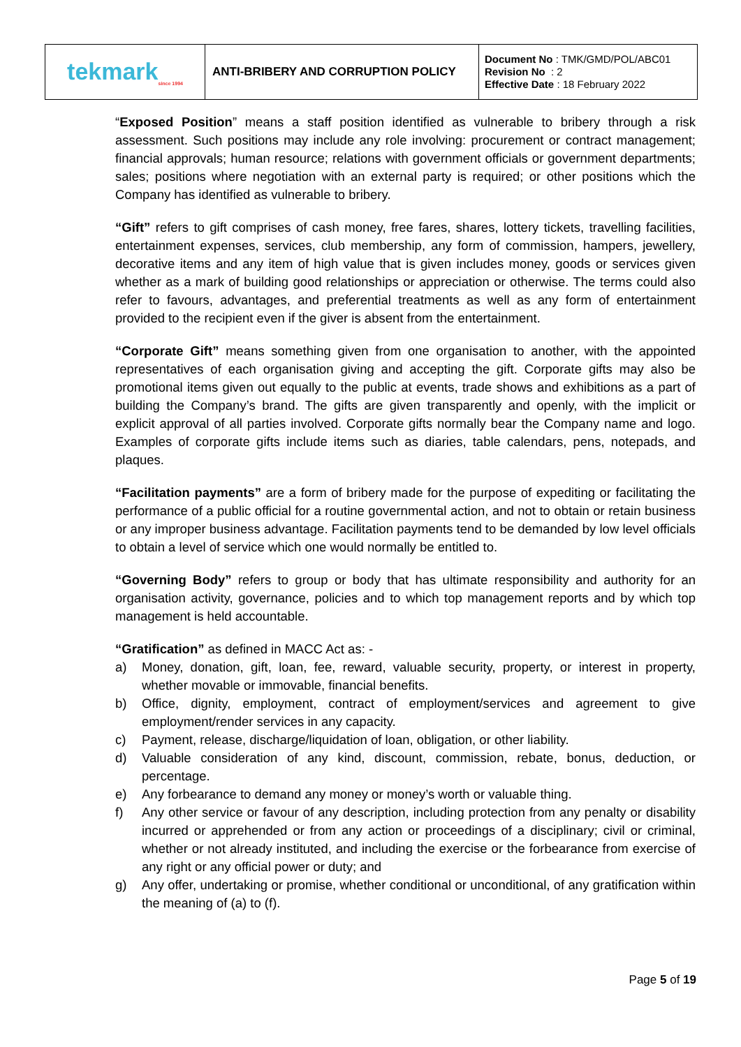| tekmark<sub>since 1994</sub> | ANTI-BRIBERY AND CORRUPTION POLICY | Document No : TMK/GMD/POL/ABC01 Revision No : 2 Effective Date : 18 February 2022 |
“Exposed Position” means a staff position identified as vulnerable to bribery through a risk assessment. Such positions may include any role involving: procurement or contract management; financial approvals; human resource; relations with government officials or government departments; sales; positions where negotiation with an external party is required; or other positions which the Company has identified as vulnerable to bribery.
“Gift” refers to gift comprises of cash money, free fares, shares, lottery tickets, travelling facilities, entertainment expenses, services, club membership, any form of commission, hampers, jewellery, decorative items and any item of high value that is given includes money, goods or services given whether as a mark of building good relationships or appreciation or otherwise. The terms could also refer to favours, advantages, and preferential treatments as well as any form of entertainment provided to the recipient even if the giver is absent from the entertainment.
“Corporate Gift” means something given from one organisation to another, with the appointed representatives of each organisation giving and accepting the gift. Corporate gifts may also be promotional items given out equally to the public at events, trade shows and exhibitions as a part of building the Company’s brand. The gifts are given transparently and openly, with the implicit or explicit approval of all parties involved. Corporate gifts normally bear the Company name and logo. Examples of corporate gifts include items such as diaries, table calendars, pens, notepads, and plaques.
“Facilitation payments” are a form of bribery made for the purpose of expediting or facilitating the performance of a public official for a routine governmental action, and not to obtain or retain business or any improper business advantage. Facilitation payments tend to be demanded by low level officials to obtain a level of service which one would normally be entitled to.
“Governing Body” refers to group or body that has ultimate responsibility and authority for an organisation activity, governance, policies and to which top management reports and by which top management is held accountable.
“Gratification” as defined in MACC Act as: -
a) Money, donation, gift, loan, fee, reward, valuable security, property, or interest in property, whether movable or immovable, financial benefits.
b) Office, dignity, employment, contract of employment/services and agreement to give employment/render services in any capacity.
c) Payment, release, discharge/liquidation of loan, obligation, or other liability.
d) Valuable consideration of any kind, discount, commission, rebate, bonus, deduction, or percentage.
e) Any forbearance to demand any money or money’s worth or valuable thing.
f) Any other service or favour of any description, including protection from any penalty or disability incurred or apprehended or from any action or proceedings of a disciplinary; civil or criminal, whether or not already instituted, and including the exercise or the forbearance from exercise of any right or any official power or duty; and
g) Any offer, undertaking or promise, whether conditional or unconditional, of any gratification within the meaning of (a) to (f).
Page 5 of 19